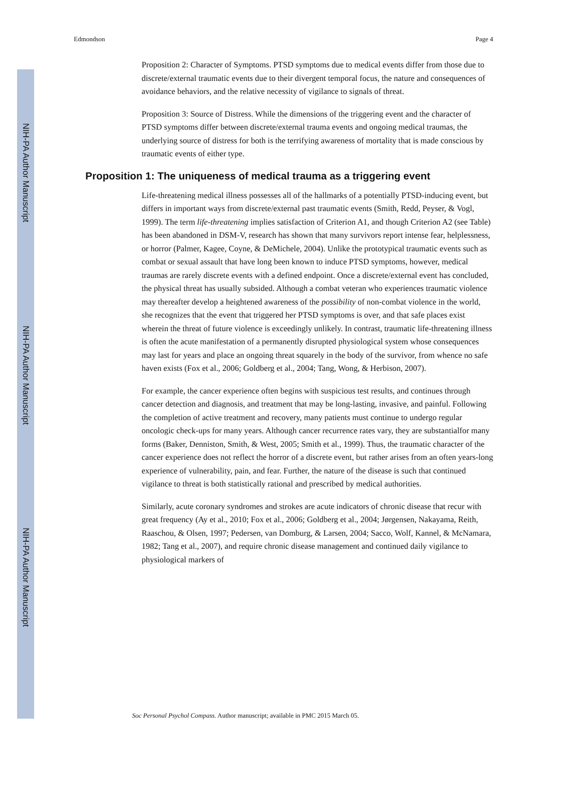NIH-PA Author Manuscript
NIH-PA Author Manuscript
NIH-PA Author Manuscript
Edmondson Page 4
Proposition 2: Character of Symptoms. PTSD symptoms due to medical events differ from those due to discrete/external traumatic events due to their divergent temporal focus, the nature and consequences of avoidance behaviors, and the relative necessity of vigilance to signals of threat.
Proposition 3: Source of Distress. While the dimensions of the triggering event and the character of PTSD symptoms differ between discrete/external trauma events and ongoing medical traumas, the underlying source of distress for both is the terrifying awareness of mortality that is made conscious by traumatic events of either type.
Proposition 1: The uniqueness of medical trauma as a triggering event
Life-threatening medical illness possesses all of the hallmarks of a potentially PTSD-inducing event, but differs in important ways from discrete/external past traumatic events (Smith, Redd, Peyser, & Vogl, 1999). The term life-threatening implies satisfaction of Criterion A1, and though Criterion A2 (see Table) has been abandoned in DSM-V, research has shown that many survivors report intense fear, helplessness, or horror (Palmer, Kagee, Coyne, & DeMichele, 2004). Unlike the prototypical traumatic events such as combat or sexual assault that have long been known to induce PTSD symptoms, however, medical traumas are rarely discrete events with a defined endpoint. Once a discrete/external event has concluded, the physical threat has usually subsided. Although a combat veteran who experiences traumatic violence may thereafter develop a heightened awareness of the possibility of non-combat violence in the world, she recognizes that the event that triggered her PTSD symptoms is over, and that safe places exist wherein the threat of future violence is exceedingly unlikely. In contrast, traumatic life-threatening illness is often the acute manifestation of a permanently disrupted physiological system whose consequences may last for years and place an ongoing threat squarely in the body of the survivor, from whence no safe haven exists (Fox et al., 2006; Goldberg et al., 2004; Tang, Wong, & Herbison, 2007).
For example, the cancer experience often begins with suspicious test results, and continues through cancer detection and diagnosis, and treatment that may be long-lasting, invasive, and painful. Following the completion of active treatment and recovery, many patients must continue to undergo regular oncologic check-ups for many years. Although cancer recurrence rates vary, they are substantialfor many forms (Baker, Denniston, Smith, & West, 2005; Smith et al., 1999). Thus, the traumatic character of the cancer experience does not reflect the horror of a discrete event, but rather arises from an often years-long experience of vulnerability, pain, and fear. Further, the nature of the disease is such that continued vigilance to threat is both statistically rational and prescribed by medical authorities.
Similarly, acute coronary syndromes and strokes are acute indicators of chronic disease that recur with great frequency (Ay et al., 2010; Fox et al., 2006; Goldberg et al., 2004; Jørgensen, Nakayama, Reith, Raaschou, & Olsen, 1997; Pedersen, van Domburg, & Larsen, 2004; Sacco, Wolf, Kannel, & McNamara, 1982; Tang et al., 2007), and require chronic disease management and continued daily vigilance to physiological markers of
Soc Personal Psychol Compass. Author manuscript; available in PMC 2015 March 05.